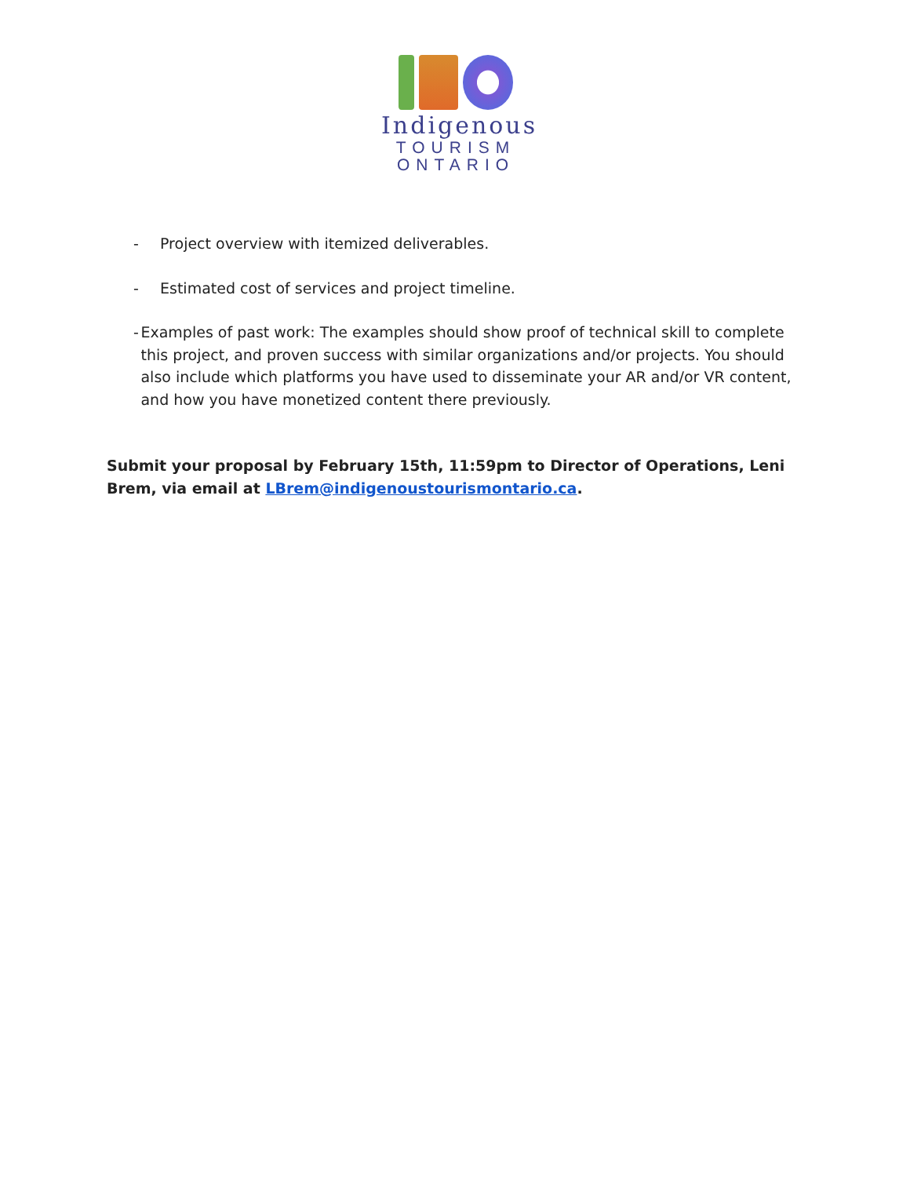Indigenous
TOURISM
ONTARIO
- Project overview with itemized deliverables.
- Estimated cost of services and project timeline.
- Examples of past work: The examples should show proof of technical skill to complete this project, and proven success with similar organizations and/or projects. You should also include which platforms you have used to disseminate your AR and/or VR content, and how you have monetized content there previously.
Submit your proposal by February 15th, 11:59pm to Director of Operations, Leni Brem, via email at LBrem@indigenoustourismontario.ca.